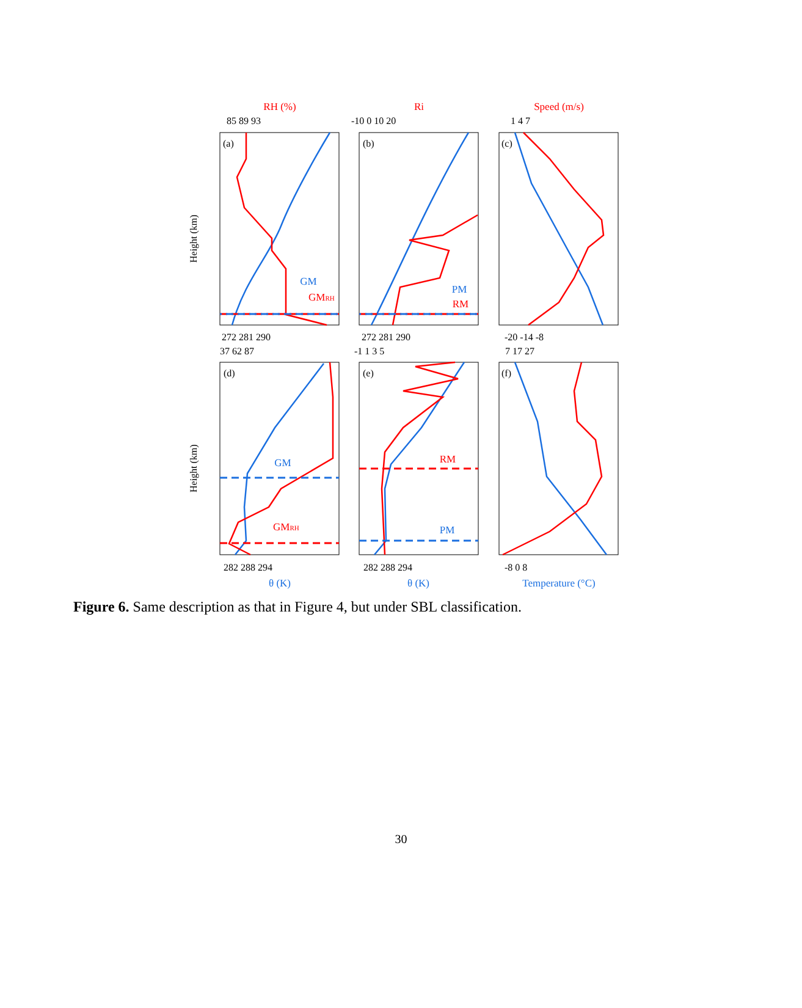RH (%)
Ri
Speed (m/s)
RM
RM
θ (K)
θ (K)
Temperature (°C)
PM
PM
GM
GM
GMRH
GMRH
(a)
(b)
(c)
(d)
(e)
(f)
85 89 93
-10 0 10 20
1 4 7
272 281 290
272 281 290
-20 -14 -8
37 62 87
-1 1 3 5
7 17 27
282 288 294
282 288 294
-8 0 8
Height (km)
Height (km)
Figure 6. Same description as that in Figure 4, but under SBL classification.
30